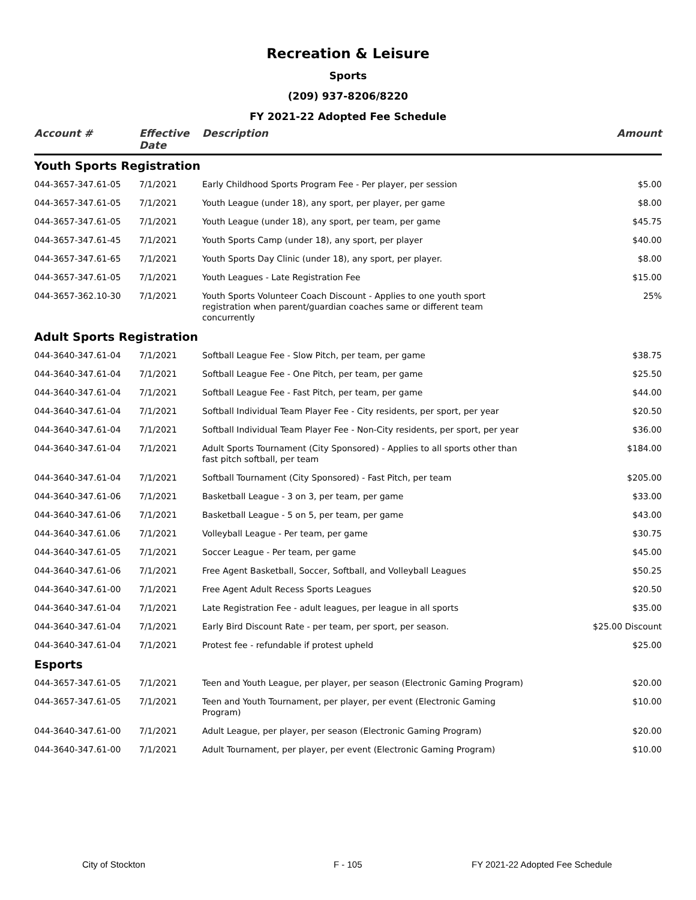Recreation & Leisure
Sports
(209) 937-8206/8220
FY 2021-22 Adopted Fee Schedule
| Account # | Effective Date | Description | Amount |
| --- | --- | --- | --- |
| Youth Sports Registration | | | |
| 044-3657-347.61-05 | 7/1/2021 | Early Childhood Sports Program Fee - Per player, per session | $5.00 |
| 044-3657-347.61-05 | 7/1/2021 | Youth League (under 18), any sport, per player, per game | $8.00 |
| 044-3657-347.61-05 | 7/1/2021 | Youth League (under 18), any sport, per team, per game | $45.75 |
| 044-3657-347.61-45 | 7/1/2021 | Youth Sports Camp (under 18), any sport, per player | $40.00 |
| 044-3657-347.61-65 | 7/1/2021 | Youth Sports Day Clinic (under 18), any sport, per player. | $8.00 |
| 044-3657-347.61-05 | 7/1/2021 | Youth Leagues - Late Registration Fee | $15.00 |
| 044-3657-362.10-30 | 7/1/2021 | Youth Sports Volunteer Coach Discount - Applies to one youth sport registration when parent/guardian coaches same or different team concurrently | 25% |
| Adult Sports Registration | | | |
| 044-3640-347.61-04 | 7/1/2021 | Softball League Fee - Slow Pitch, per team, per game | $38.75 |
| 044-3640-347.61-04 | 7/1/2021 | Softball League Fee - One Pitch, per team, per game | $25.50 |
| 044-3640-347.61-04 | 7/1/2021 | Softball League Fee - Fast Pitch, per team, per game | $44.00 |
| 044-3640-347.61-04 | 7/1/2021 | Softball Individual Team Player Fee - City residents, per sport, per year | $20.50 |
| 044-3640-347.61-04 | 7/1/2021 | Softball Individual Team Player Fee - Non-City residents, per sport, per year | $36.00 |
| 044-3640-347.61-04 | 7/1/2021 | Adult Sports Tournament (City Sponsored) - Applies to all sports other than fast pitch softball, per team | $184.00 |
| 044-3640-347.61-04 | 7/1/2021 | Softball Tournament (City Sponsored) - Fast Pitch, per team | $205.00 |
| 044-3640-347.61-06 | 7/1/2021 | Basketball League - 3 on 3, per team, per game | $33.00 |
| 044-3640-347.61-06 | 7/1/2021 | Basketball League - 5 on 5, per team, per game | $43.00 |
| 044-3640-347.61.06 | 7/1/2021 | Volleyball League - Per team, per game | $30.75 |
| 044-3640-347.61-05 | 7/1/2021 | Soccer League - Per team, per game | $45.00 |
| 044-3640-347.61-06 | 7/1/2021 | Free Agent Basketball, Soccer, Softball, and Volleyball Leagues | $50.25 |
| 044-3640-347.61-00 | 7/1/2021 | Free Agent Adult Recess Sports Leagues | $20.50 |
| 044-3640-347.61-04 | 7/1/2021 | Late Registration Fee - adult leagues, per league in all sports | $35.00 |
| 044-3640-347.61-04 | 7/1/2021 | Early Bird Discount Rate - per team, per sport, per season. | $25.00 Discount |
| 044-3640-347.61-04 | 7/1/2021 | Protest fee - refundable if protest upheld | $25.00 |
| Esports | | | |
| 044-3657-347.61-05 | 7/1/2021 | Teen and Youth League, per player, per season (Electronic Gaming Program) | $20.00 |
| 044-3657-347.61-05 | 7/1/2021 | Teen and Youth Tournament, per player, per event (Electronic Gaming Program) | $10.00 |
| 044-3640-347.61-00 | 7/1/2021 | Adult League, per player, per season (Electronic Gaming Program) | $20.00 |
| 044-3640-347.61-00 | 7/1/2021 | Adult Tournament, per player, per event (Electronic Gaming Program) | $10.00 |
City of Stockton F - 105 FY 2021-22 Adopted Fee Schedule